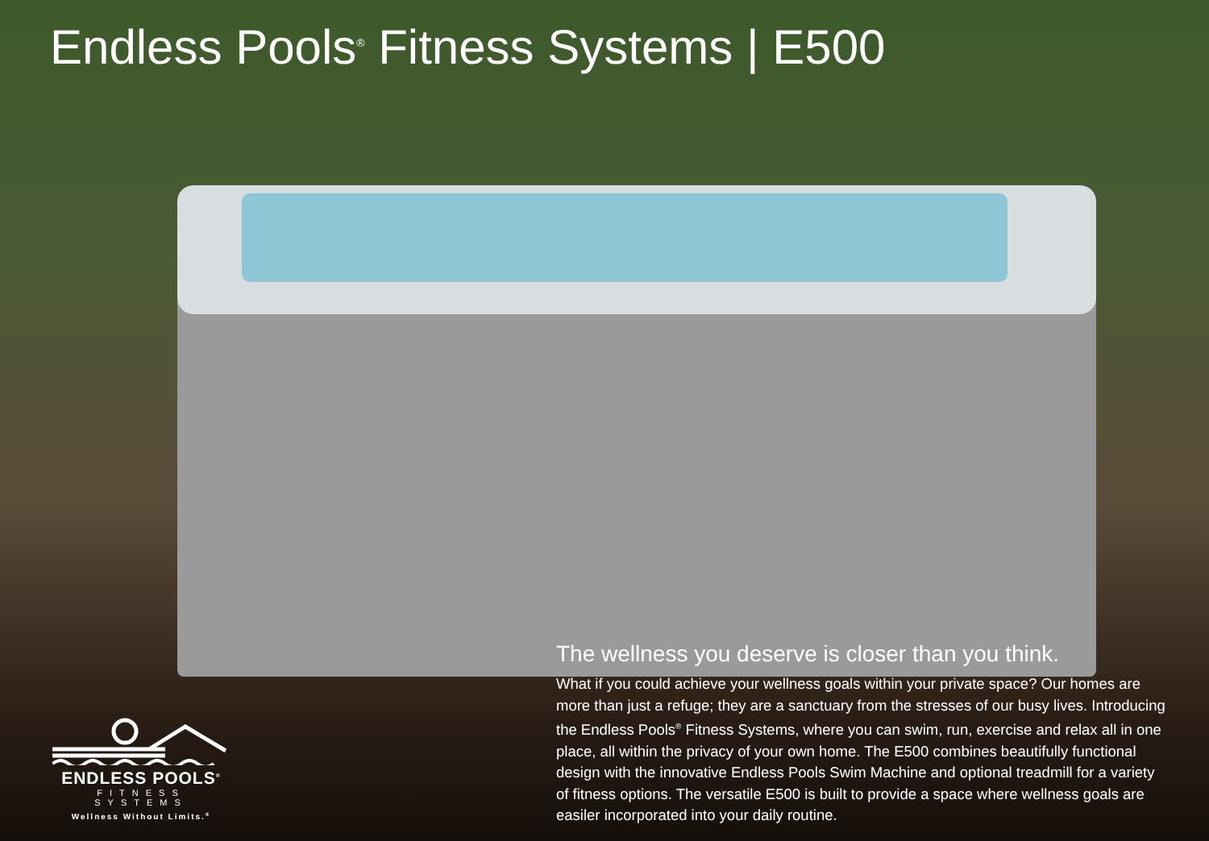Endless Pools<sup>®</sup> Fitness Systems | E500
ENDLESS POOLS<sup>®</sup>
FITNESS SYSTEMS
Wellness Without Limits.<sup>®</sup>
The wellness you deserve is closer than you think.
What if you could achieve your wellness goals within your private space? Our homes are more than just a refuge; they are a sanctuary from the stresses of our busy lives. Introducing the Endless Pools<sup>®</sup> Fitness Systems, where you can swim, run, exercise and relax all in one place, all within the privacy of your own home. The E500 combines beautifully functional design with the innovative Endless Pools Swim Machine and optional treadmill for a variety of fitness options. The versatile E500 is built to provide a space where wellness goals are easiler incorporated into your daily routine.